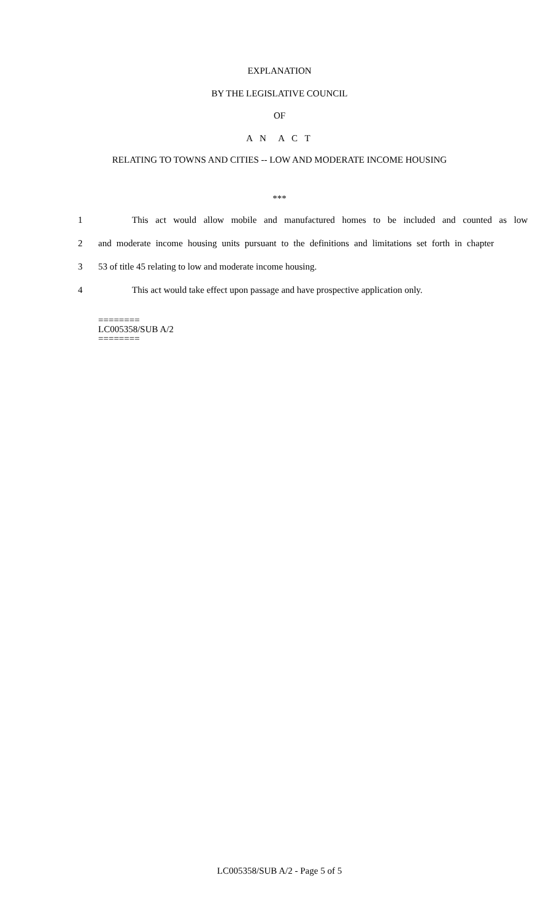EXPLANATION
BY THE LEGISLATIVE COUNCIL
OF
A N A C T
RELATING TO TOWNS AND CITIES -- LOW AND MODERATE INCOME HOUSING
***
1 This act would allow mobile and manufactured homes to be included and counted as low
2 and moderate income housing units pursuant to the definitions and limitations set forth in chapter
3 53 of title 45 relating to low and moderate income housing.
4 This act would take effect upon passage and have prospective application only.
========
LC005358/SUB A/2
========
LC005358/SUB A/2 - Page 5 of 5